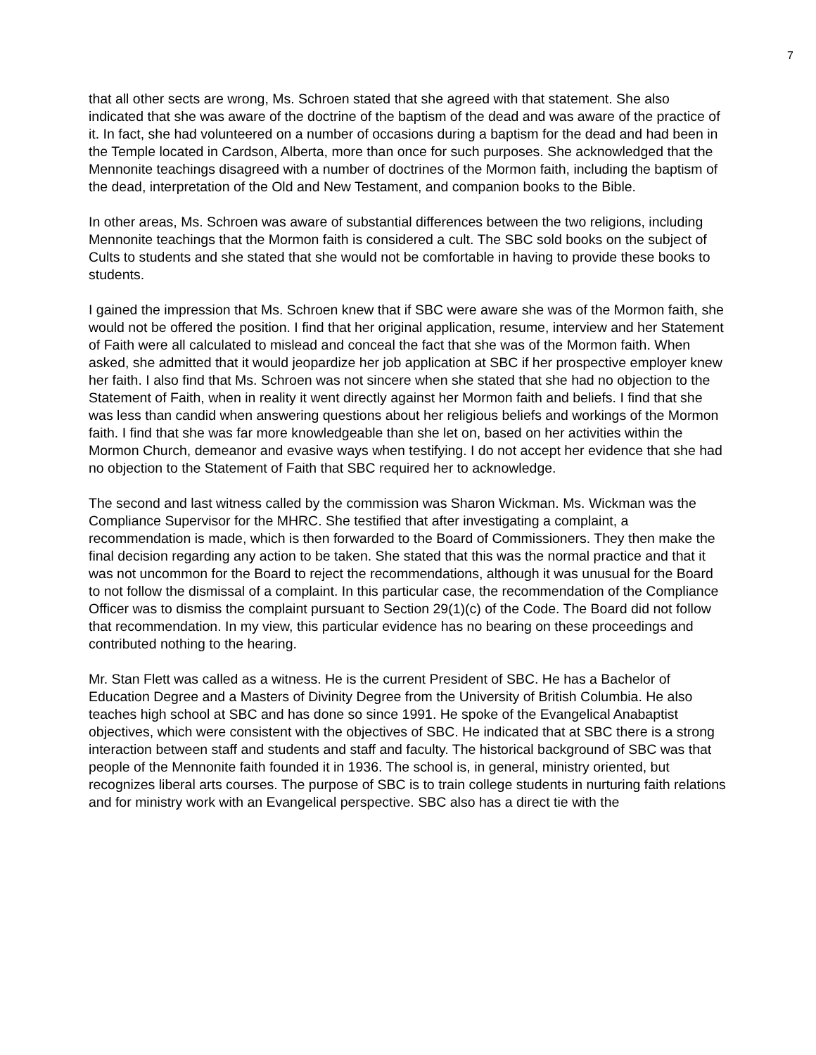7
that all other sects are wrong, Ms. Schroen stated that she agreed with that statement. She also indicated that she was aware of the doctrine of the baptism of the dead and was aware of the practice of it. In fact, she had volunteered on a number of occasions during a baptism for the dead and had been in the Temple located in Cardson, Alberta, more than once for such purposes. She acknowledged that the Mennonite teachings disagreed with a number of doctrines of the Mormon faith, including the baptism of the dead, interpretation of the Old and New Testament, and companion books to the Bible.
In other areas, Ms. Schroen was aware of substantial differences between the two religions, including Mennonite teachings that the Mormon faith is considered a cult. The SBC sold books on the subject of Cults to students and she stated that she would not be comfortable in having to provide these books to students.
I gained the impression that Ms. Schroen knew that if SBC were aware she was of the Mormon faith, she would not be offered the position. I find that her original application, resume, interview and her Statement of Faith were all calculated to mislead and conceal the fact that she was of the Mormon faith. When asked, she admitted that it would jeopardize her job application at SBC if her prospective employer knew her faith. I also find that Ms. Schroen was not sincere when she stated that she had no objection to the Statement of Faith, when in reality it went directly against her Mormon faith and beliefs. I find that she was less than candid when answering questions about her religious beliefs and workings of the Mormon faith. I find that she was far more knowledgeable than she let on, based on her activities within the Mormon Church, demeanor and evasive ways when testifying. I do not accept her evidence that she had no objection to the Statement of Faith that SBC required her to acknowledge.
The second and last witness called by the commission was Sharon Wickman. Ms. Wickman was the Compliance Supervisor for the MHRC. She testified that after investigating a complaint, a recommendation is made, which is then forwarded to the Board of Commissioners. They then make the final decision regarding any action to be taken. She stated that this was the normal practice and that it was not uncommon for the Board to reject the recommendations, although it was unusual for the Board to not follow the dismissal of a complaint. In this particular case, the recommendation of the Compliance Officer was to dismiss the complaint pursuant to Section 29(1)(c) of the Code. The Board did not follow that recommendation. In my view, this particular evidence has no bearing on these proceedings and contributed nothing to the hearing.
Mr. Stan Flett was called as a witness. He is the current President of SBC. He has a Bachelor of Education Degree and a Masters of Divinity Degree from the University of British Columbia. He also teaches high school at SBC and has done so since 1991. He spoke of the Evangelical Anabaptist objectives, which were consistent with the objectives of SBC. He indicated that at SBC there is a strong interaction between staff and students and staff and faculty. The historical background of SBC was that people of the Mennonite faith founded it in 1936. The school is, in general, ministry oriented, but recognizes liberal arts courses. The purpose of SBC is to train college students in nurturing faith relations and for ministry work with an Evangelical perspective. SBC also has a direct tie with the